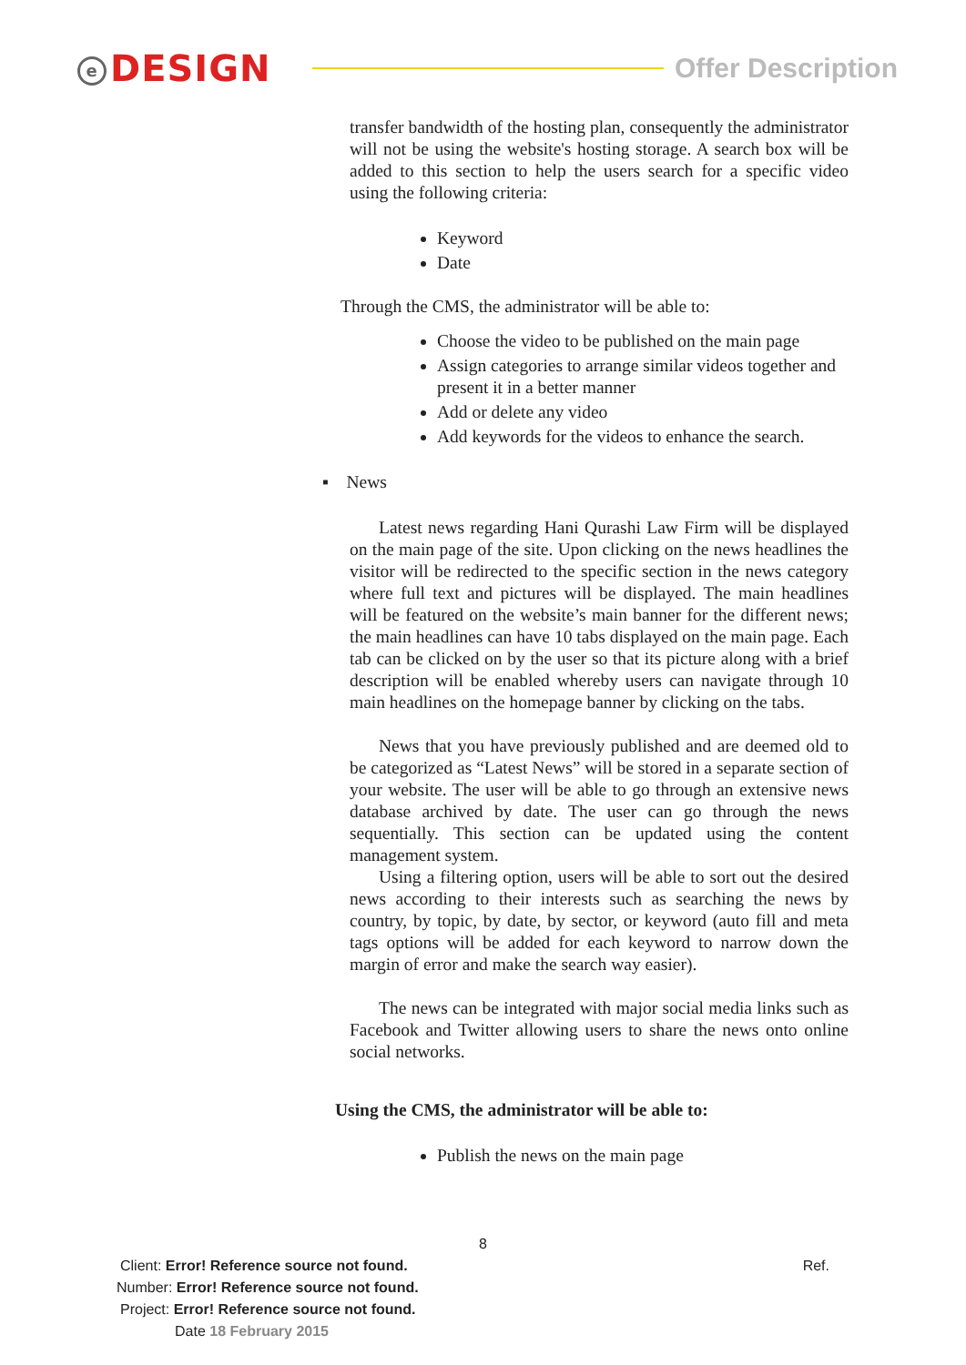e DESIGN
Offer Description
transfer bandwidth of the hosting plan, consequently the administrator will not be using the website's hosting storage. A search box will be added to this section to help the users search for a specific video using the following criteria:
Keyword
Date
Through the CMS, the administrator will be able to:
Choose the video to be published on the main page
Assign categories to arrange similar videos together and present it in a better manner
Add or delete any video
Add keywords for the videos to enhance the search.
▪ News
Latest news regarding Hani Qurashi Law Firm will be displayed on the main page of the site. Upon clicking on the news headlines the visitor will be redirected to the specific section in the news category where full text and pictures will be displayed. The main headlines will be featured on the website’s main banner for the different news; the main headlines can have 10 tabs displayed on the main page. Each tab can be clicked on by the user so that its picture along with a brief description will be enabled whereby users can navigate through 10 main headlines on the homepage banner by clicking on the tabs.
News that you have previously published and are deemed old to be categorized as “Latest News” will be stored in a separate section of your website. The user will be able to go through an extensive news database archived by date. The user can go through the news sequentially. This section can be updated using the content management system.
Using a filtering option, users will be able to sort out the desired news according to their interests such as searching the news by country, by topic, by date, by sector, or keyword (auto fill and meta tags options will be added for each keyword to narrow down the margin of error and make the search way easier).
The news can be integrated with major social media links such as Facebook and Twitter allowing users to share the news onto online social networks.
Using the CMS, the administrator will be able to:
Publish the news on the main page
8
Client: Error! Reference source not found. Ref.
Number: Error! Reference source not found.
Project: Error! Reference source not found.
Date 18 February 2015